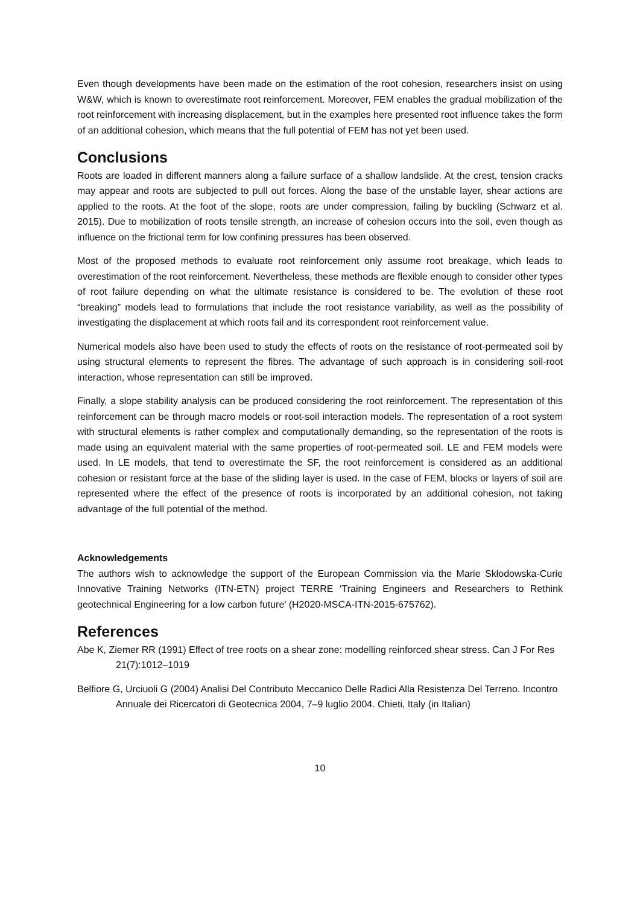Even though developments have been made on the estimation of the root cohesion, researchers insist on using W&W, which is known to overestimate root reinforcement. Moreover, FEM enables the gradual mobilization of the root reinforcement with increasing displacement, but in the examples here presented root influence takes the form of an additional cohesion, which means that the full potential of FEM has not yet been used.
Conclusions
Roots are loaded in different manners along a failure surface of a shallow landslide. At the crest, tension cracks may appear and roots are subjected to pull out forces. Along the base of the unstable layer, shear actions are applied to the roots. At the foot of the slope, roots are under compression, failing by buckling (Schwarz et al. 2015). Due to mobilization of roots tensile strength, an increase of cohesion occurs into the soil, even though as influence on the frictional term for low confining pressures has been observed.
Most of the proposed methods to evaluate root reinforcement only assume root breakage, which leads to overestimation of the root reinforcement. Nevertheless, these methods are flexible enough to consider other types of root failure depending on what the ultimate resistance is considered to be. The evolution of these root “breaking” models lead to formulations that include the root resistance variability, as well as the possibility of investigating the displacement at which roots fail and its correspondent root reinforcement value.
Numerical models also have been used to study the effects of roots on the resistance of root-permeated soil by using structural elements to represent the fibres. The advantage of such approach is in considering soil-root interaction, whose representation can still be improved.
Finally, a slope stability analysis can be produced considering the root reinforcement. The representation of this reinforcement can be through macro models or root-soil interaction models. The representation of a root system with structural elements is rather complex and computationally demanding, so the representation of the roots is made using an equivalent material with the same properties of root-permeated soil. LE and FEM models were used. In LE models, that tend to overestimate the SF, the root reinforcement is considered as an additional cohesion or resistant force at the base of the sliding layer is used. In the case of FEM, blocks or layers of soil are represented where the effect of the presence of roots is incorporated by an additional cohesion, not taking advantage of the full potential of the method.
Acknowledgements
The authors wish to acknowledge the support of the European Commission via the Marie Skłodowska-Curie Innovative Training Networks (ITN-ETN) project TERRE ‘Training Engineers and Researchers to Rethink geotechnical Engineering for a low carbon future’ (H2020-MSCA-ITN-2015-675762).
References
Abe K, Ziemer RR (1991) Effect of tree roots on a shear zone: modelling reinforced shear stress. Can J For Res 21(7):1012–1019
Belfiore G, Urciuoli G (2004) Analisi Del Contributo Meccanico Delle Radici Alla Resistenza Del Terreno. Incontro Annuale dei Ricercatori di Geotecnica 2004, 7–9 luglio 2004. Chieti, Italy (in Italian)
10